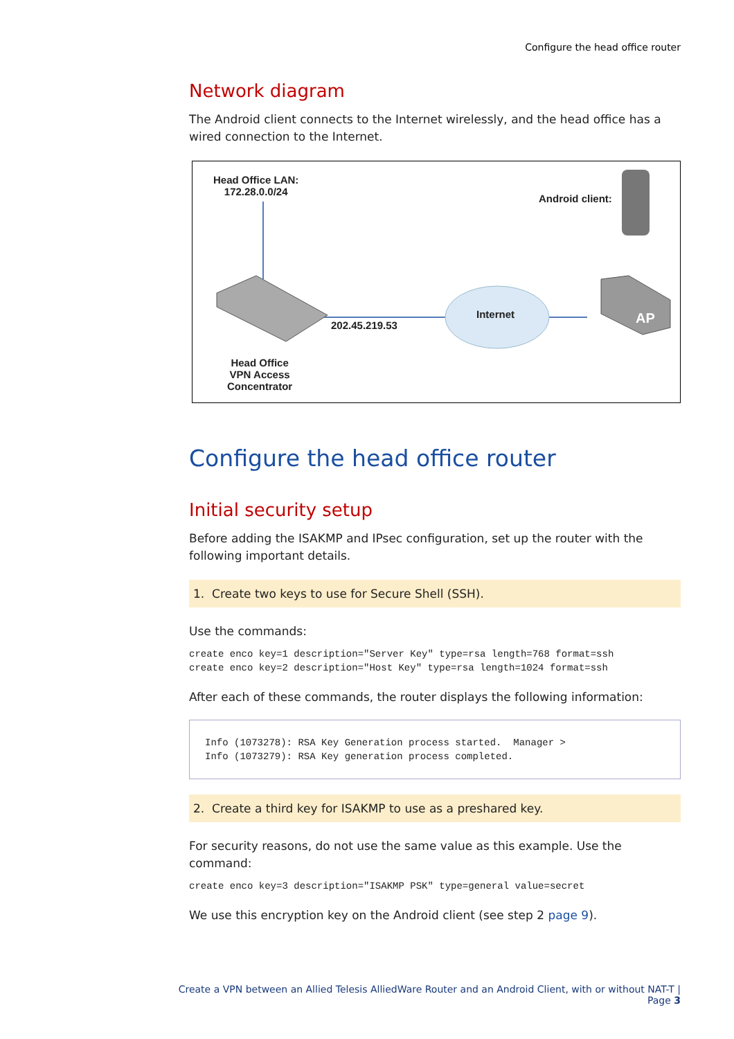Configure the head office router
Network diagram
The Android client connects to the Internet wirelessly, and the head office has a wired connection to the Internet.
Head Office LAN:
172.28.0.0/24
Android client:
Internet
202.45.219.53 AP
Head Office
VPN Access
Concentrator
Configure the head office router
Initial security setup
Before adding the ISAKMP and IPsec configuration, set up the router with the following important details.
1. Create two keys to use for Secure Shell (SSH).
Use the commands:
create enco key=1 description="Server Key" type=rsa length=768 format=ssh
create enco key=2 description="Host Key" type=rsa length=1024 format=ssh
After each of these commands, the router displays the following information:
Info (1073278): RSA Key Generation process started.  Manager >
Info (1073279): RSA Key generation process completed.
2. Create a third key for ISAKMP to use as a preshared key.
For security reasons, do not use the same value as this example. Use the command:
create enco key=3 description="ISAKMP PSK" type=general value=secret
We use this encryption key on the Android client (see step 2 page 9).
Create a VPN between an Allied Telesis AlliedWare Router and an Android Client, with or without NAT-T | Page 3